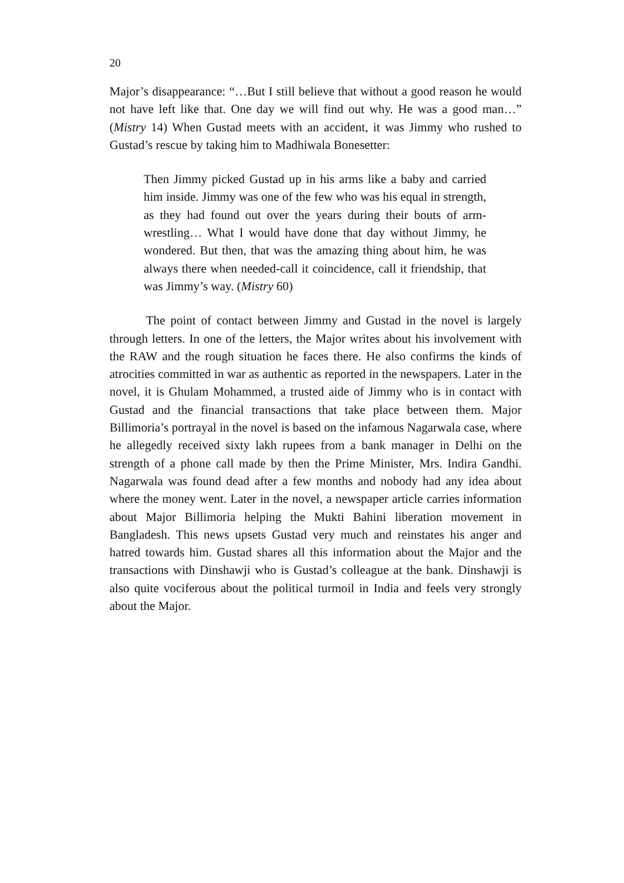20
Major’s disappearance: “…But I still believe that without a good reason he would not have left like that. One day we will find out why. He was a good man…” (Mistry 14) When Gustad meets with an accident, it was Jimmy who rushed to Gustad’s rescue by taking him to Madhiwala Bonesetter:
Then Jimmy picked Gustad up in his arms like a baby and carried him inside. Jimmy was one of the few who was his equal in strength, as they had found out over the years during their bouts of arm-wrestling… What I would have done that day without Jimmy, he wondered. But then, that was the amazing thing about him, he was always there when needed-call it coincidence, call it friendship, that was Jimmy’s way. (Mistry 60)
The point of contact between Jimmy and Gustad in the novel is largely through letters. In one of the letters, the Major writes about his involvement with the RAW and the rough situation he faces there. He also confirms the kinds of atrocities committed in war as authentic as reported in the newspapers. Later in the novel, it is Ghulam Mohammed, a trusted aide of Jimmy who is in contact with Gustad and the financial transactions that take place between them. Major Billimoria’s portrayal in the novel is based on the infamous Nagarwala case, where he allegedly received sixty lakh rupees from a bank manager in Delhi on the strength of a phone call made by then the Prime Minister, Mrs. Indira Gandhi. Nagarwala was found dead after a few months and nobody had any idea about where the money went. Later in the novel, a newspaper article carries information about Major Billimoria helping the Mukti Bahini liberation movement in Bangladesh. This news upsets Gustad very much and reinstates his anger and hatred towards him. Gustad shares all this information about the Major and the transactions with Dinshawji who is Gustad’s colleague at the bank. Dinshawji is also quite vociferous about the political turmoil in India and feels very strongly about the Major.